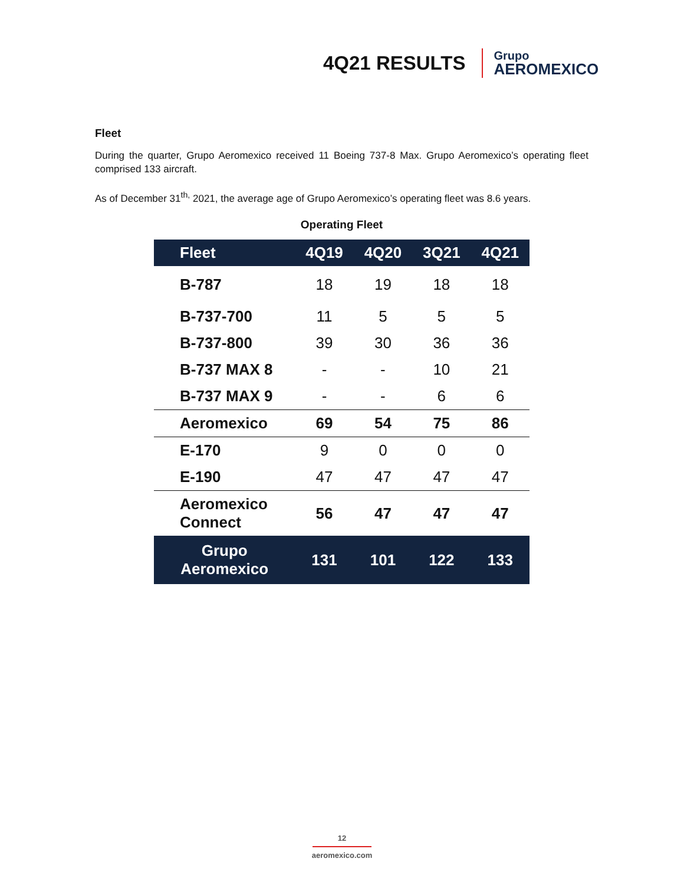4Q21 RESULTS
Grupo
AEROMEXICO
Fleet
During the quarter, Grupo Aeromexico received 11 Boeing 737-8 Max. Grupo Aeromexico’s operating fleet comprised 133 aircraft.
As of December 31<sup>th,</sup> 2021, the average age of Grupo Aeromexico’s operating fleet was 8.6 years.
Operating Fleet
| Fleet | 4Q19 | 4Q20 | 3Q21 | 4Q21 |
| --- | --- | --- | --- | --- |
| B-787 | 18 | 19 | 18 | 18 |
| B-737-700 | 11 | 5 | 5 | 5 |
| B-737-800 | 39 | 30 | 36 | 36 |
| B-737 MAX 8 | - | - | 10 | 21 |
| B-737 MAX 9 | - | - | 6 | 6 |
| Aeromexico | 69 | 54 | 75 | 86 |
| E-170 | 9 | 0 | 0 | 0 |
| E-190 | 47 | 47 | 47 | 47 |
| Aeromexico Connect | 56 | 47 | 47 | 47 |
| Grupo Aeromexico | 131 | 101 | 122 | 133 |
12
aeromexico.com